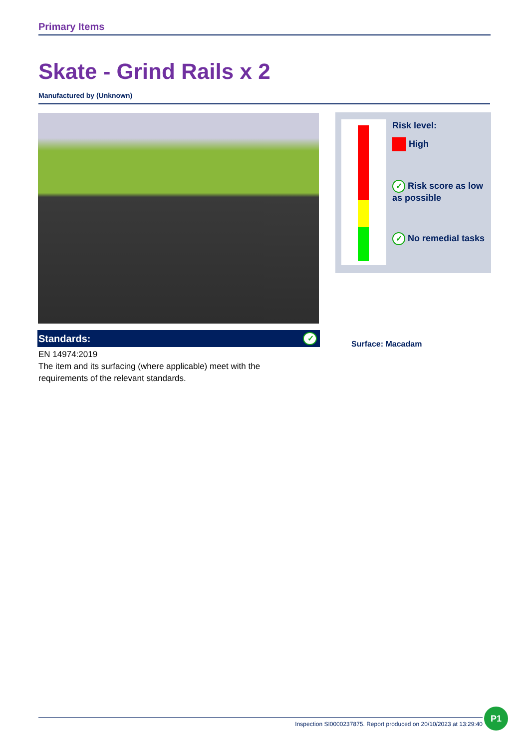Primary Items
Skate - Grind Rails x 2
Manufactured by (Unknown)
Standards: ✓
EN 14974:2019
The item and its surfacing (where applicable) meet with the
requirements of the relevant standards.
Risk level:
High
✓ Risk score as low as possible
✓ No remedial tasks
Surface: Macadam
Inspection SI0000237875. Report produced on 20/10/2023 at 13:29:40
P1